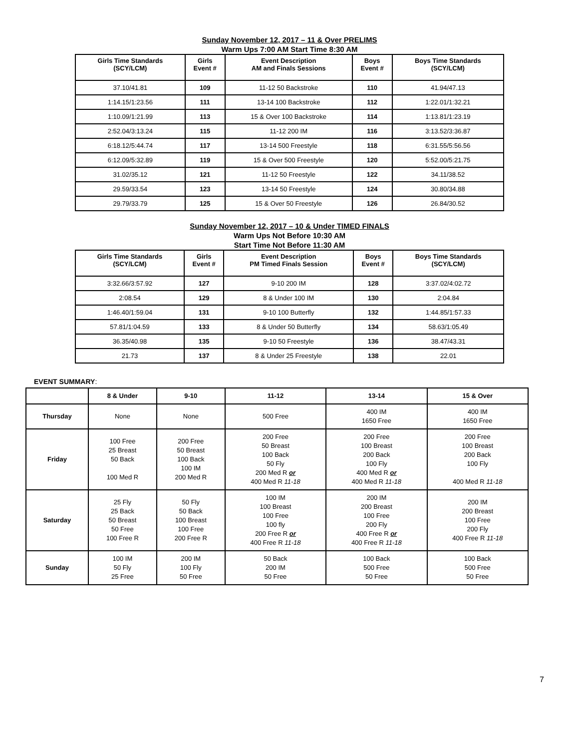Sunday November 12, 2017 – 11 & Over PRELIMS
Warm Ups 7:00 AM Start Time 8:30 AM
| Girls Time Standards (SCY/LCM) | Girls Event # | Event Description AM and Finals Sessions | Boys Event # | Boys Time Standards (SCY/LCM) |
| --- | --- | --- | --- | --- |
| 37.10/41.81 | 109 | 11-12 50 Backstroke | 110 | 41.94/47.13 |
| 1:14.15/1:23.56 | 111 | 13-14 100 Backstroke | 112 | 1:22.01/1:32.21 |
| 1:10.09/1:21.99 | 113 | 15 & Over 100 Backstroke | 114 | 1:13.81/1:23.19 |
| 2:52.04/3:13.24 | 115 | 11-12 200 IM | 116 | 3:13.52/3:36.87 |
| 6:18.12/5:44.74 | 117 | 13-14 500 Freestyle | 118 | 6:31.55/5:56.56 |
| 6:12.09/5:32.89 | 119 | 15 & Over 500 Freestyle | 120 | 5:52.00/5:21.75 |
| 31.02/35.12 | 121 | 11-12 50 Freestyle | 122 | 34.11/38.52 |
| 29.59/33.54 | 123 | 13-14 50 Freestyle | 124 | 30.80/34.88 |
| 29.79/33.79 | 125 | 15 & Over 50 Freestyle | 126 | 26.84/30.52 |
Sunday November 12, 2017 – 10 & Under TIMED FINALS
Warm Ups Not Before 10:30 AM
Start Time Not Before 11:30 AM
| Girls Time Standards (SCY/LCM) | Girls Event # | Event Description PM Timed Finals Session | Boys Event # | Boys Time Standards (SCY/LCM) |
| --- | --- | --- | --- | --- |
| 3:32.66/3:57.92 | 127 | 9-10 200 IM | 128 | 3:37.02/4:02.72 |
| 2:08.54 | 129 | 8 & Under 100 IM | 130 | 2:04.84 |
| 1:46.40/1:59.04 | 131 | 9-10 100 Butterfly | 132 | 1:44.85/1:57.33 |
| 57.81/1:04.59 | 133 | 8 & Under 50 Butterfly | 134 | 58.63/1:05.49 |
| 36.35/40.98 | 135 | 9-10 50 Freestyle | 136 | 38.47/43.31 |
| 21.73 | 137 | 8 & Under 25 Freestyle | 138 | 22.01 |
EVENT SUMMARY:
| | 8 & Under | 9-10 | 11-12 | 13-14 | 15 & Over |
| --- | --- | --- | --- | --- | --- |
| Thursday | None | None | 500 Free | 400 IM 1650 Free | 400 IM 1650 Free |
| Friday | 100 Free 25 Breast 50 Back 100 Med R | 200 Free 50 Breast 100 Back 100 IM 200 Med R | 200 Free 50 Breast 100 Back 50 Fly 200 Med R or 400 Med R 11-18 | 200 Free 100 Breast 200 Back 100 Fly 400 Med R or 400 Med R 11-18 | 200 Free 100 Breast 200 Back 100 Fly 400 Med R 11-18 |
| Saturday | 25 Fly 25 Back 50 Breast 50 Free 100 Free R | 50 Fly 50 Back 100 Breast 100 Free 200 Free R | 100 IM 100 Breast 100 Free 100 fly 200 Free R or 400 Free R 11-18 | 200 IM 200 Breast 100 Free 200 Fly 400 Free R or 400 Free R 11-18 | 200 IM 200 Breast 100 Free 200 Fly 400 Free R 11-18 |
| Sunday | 100 IM 50 Fly 25 Free | 200 IM 100 Fly 50 Free | 50 Back 200 IM 50 Free | 100 Back 500 Free 50 Free | 100 Back 500 Free 50 Free |
7